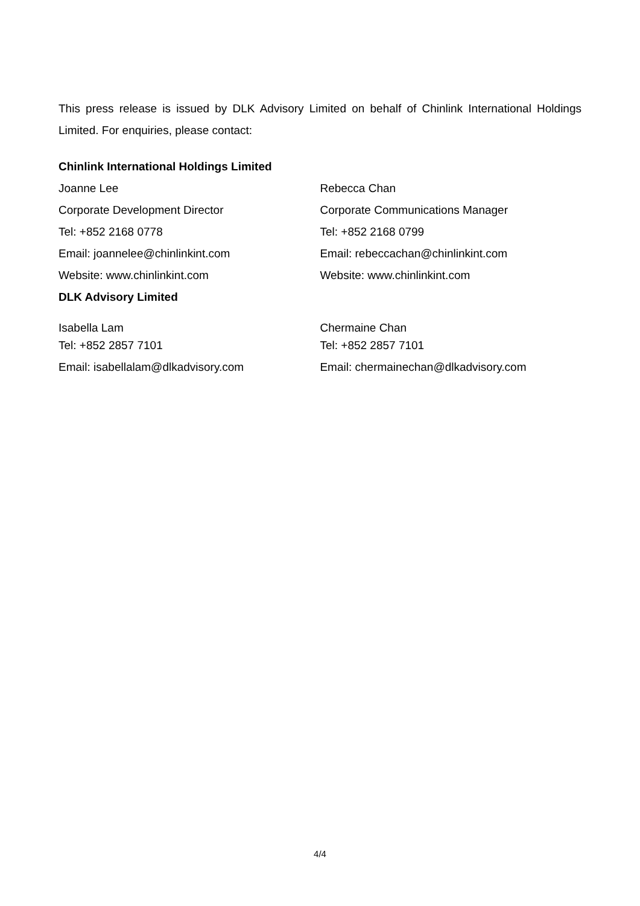This press release is issued by DLK Advisory Limited on behalf of Chinlink International Holdings Limited. For enquiries, please contact:
Chinlink International Holdings Limited
| Joanne Lee | Rebecca Chan |
| Corporate Development Director | Corporate Communications Manager |
| Tel: +852 2168 0778 | Tel: +852 2168 0799 |
| Email: joannelee@chinlinkint.com | Email: rebeccachan@chinlinkint.com |
| Website: www.chinlinkint.com | Website: www.chinlinkint.com |
| DLK Advisory Limited | |
| Isabella Lam | Chermaine Chan |
| Tel: +852 2857 7101 | Tel: +852 2857 7101 |
| Email: isabellalam@dlkadvisory.com | Email: chermainechan@dlkadvisory.com |
4/4